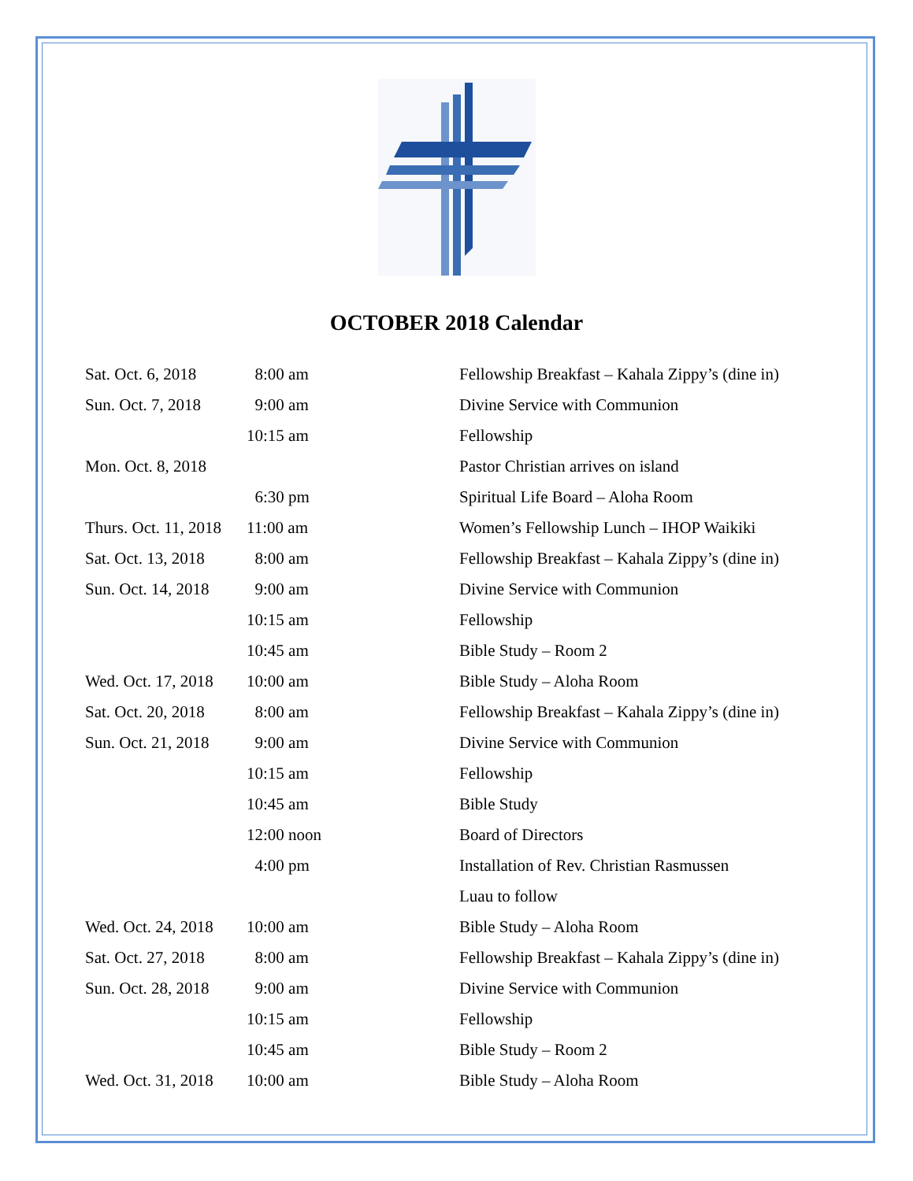OCTOBER 2018 Calendar
| Sat. Oct. 6, 2018 | 8:00 am | Fellowship Breakfast – Kahala Zippy’s (dine in) |
| Sun. Oct. 7, 2018 | 9:00 am | Divine Service with Communion |
| | 10:15 am | Fellowship |
| Mon. Oct. 8, 2018 | | Pastor Christian arrives on island |
| | 6:30 pm | Spiritual Life Board – Aloha Room |
| Thurs. Oct. 11, 2018 | 11:00 am | Women’s Fellowship Lunch – IHOP Waikiki |
| Sat. Oct. 13, 2018 | 8:00 am | Fellowship Breakfast – Kahala Zippy’s (dine in) |
| Sun. Oct. 14, 2018 | 9:00 am | Divine Service with Communion |
| | 10:15 am | Fellowship |
| | 10:45 am | Bible Study – Room 2 |
| Wed. Oct. 17, 2018 | 10:00 am | Bible Study – Aloha Room |
| Sat. Oct. 20, 2018 | 8:00 am | Fellowship Breakfast – Kahala Zippy’s (dine in) |
| Sun. Oct. 21, 2018 | 9:00 am | Divine Service with Communion |
| | 10:15 am | Fellowship |
| | 10:45 am | Bible Study |
| | 12:00 noon | Board of Directors |
| | 4:00 pm | Installation of Rev. Christian Rasmussen |
| | | Luau to follow |
| Wed. Oct. 24, 2018 | 10:00 am | Bible Study – Aloha Room |
| Sat. Oct. 27, 2018 | 8:00 am | Fellowship Breakfast – Kahala Zippy’s (dine in) |
| Sun. Oct. 28, 2018 | 9:00 am | Divine Service with Communion |
| | 10:15 am | Fellowship |
| | 10:45 am | Bible Study – Room 2 |
| Wed. Oct. 31, 2018 | 10:00 am | Bible Study – Aloha Room |